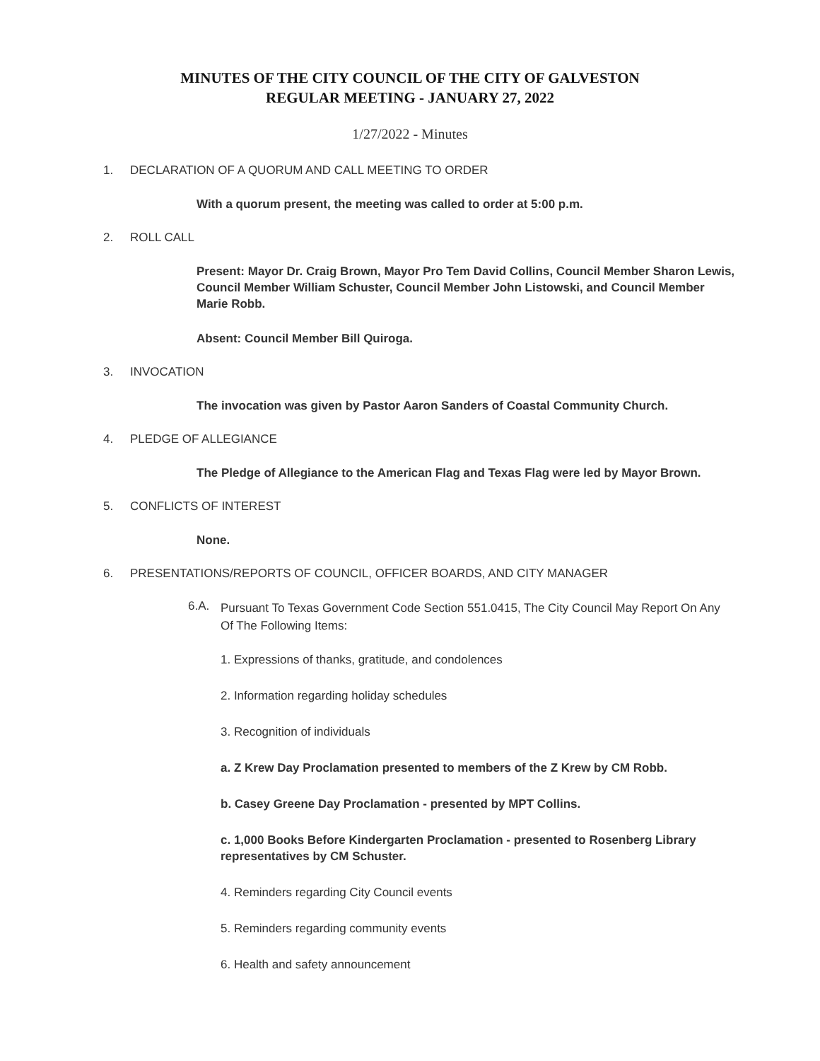MINUTES OF THE CITY COUNCIL OF THE CITY OF GALVESTON
REGULAR MEETING - JANUARY 27, 2022
1/27/2022 - Minutes
1. DECLARATION OF A QUORUM AND CALL MEETING TO ORDER
With a quorum present, the meeting was called to order at 5:00 p.m.
2. ROLL CALL
Present: Mayor Dr. Craig Brown, Mayor Pro Tem David Collins, Council Member Sharon Lewis, Council Member William Schuster, Council Member John Listowski, and Council Member Marie Robb.
Absent: Council Member Bill Quiroga.
3. INVOCATION
The invocation was given by Pastor Aaron Sanders of Coastal Community Church.
4. PLEDGE OF ALLEGIANCE
The Pledge of Allegiance to the American Flag and Texas Flag were led by Mayor Brown.
5. CONFLICTS OF INTEREST
None.
6. PRESENTATIONS/REPORTS OF COUNCIL, OFFICER BOARDS, AND CITY MANAGER
6.A. Pursuant To Texas Government Code Section 551.0415, The City Council May Report On Any Of The Following Items:
1. Expressions of thanks, gratitude, and condolences
2. Information regarding holiday schedules
3. Recognition of individuals
a. Z Krew Day Proclamation presented to members of the Z Krew by CM Robb.
b. Casey Greene Day Proclamation - presented by MPT Collins.
c. 1,000 Books Before Kindergarten Proclamation - presented to Rosenberg Library representatives by CM Schuster.
4. Reminders regarding City Council events
5. Reminders regarding community events
6. Health and safety announcement